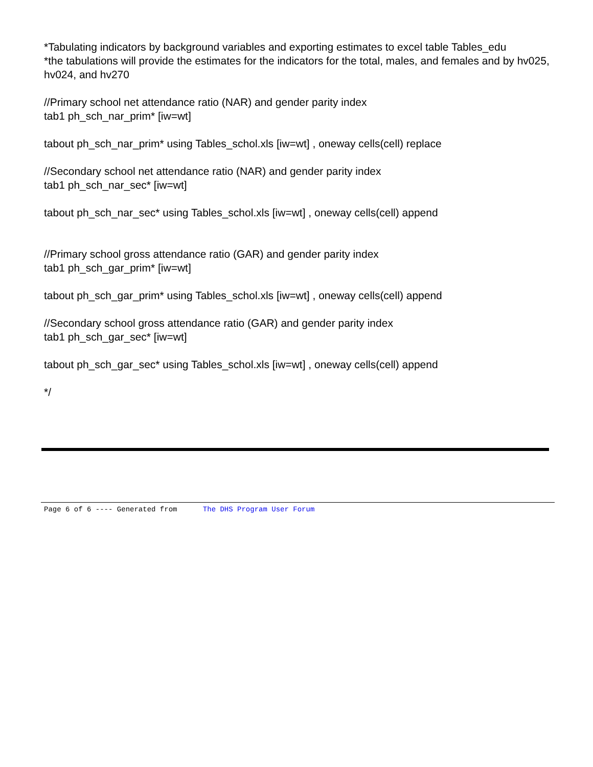*Tabulating indicators by background variables and exporting estimates to excel table Tables_edu
*the tabulations will provide the estimates for the indicators for the total, males, and females and by hv025, hv024, and hv270
//Primary school net attendance ratio (NAR) and gender parity index
tab1 ph_sch_nar_prim* [iw=wt]
tabout ph_sch_nar_prim* using Tables_schol.xls [iw=wt] , oneway cells(cell) replace
//Secondary school net attendance ratio (NAR) and gender parity index
tab1 ph_sch_nar_sec* [iw=wt]
tabout ph_sch_nar_sec* using Tables_schol.xls [iw=wt] , oneway cells(cell) append
//Primary school gross attendance ratio (GAR) and gender parity index
tab1 ph_sch_gar_prim* [iw=wt]
tabout ph_sch_gar_prim* using Tables_schol.xls [iw=wt] , oneway cells(cell) append
//Secondary school gross attendance ratio (GAR) and gender parity index
tab1 ph_sch_gar_sec* [iw=wt]
tabout ph_sch_gar_sec* using Tables_schol.xls [iw=wt] , oneway cells(cell) append
*/
Page 6 of 6 ---- Generated from The DHS Program User Forum